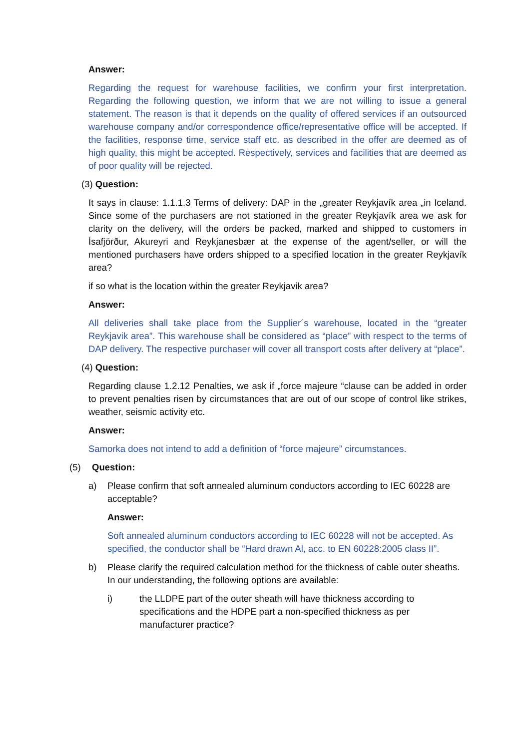Answer:
Regarding the request for warehouse facilities, we confirm your first interpretation. Regarding the following question, we inform that we are not willing to issue a general statement. The reason is that it depends on the quality of offered services if an outsourced warehouse company and/or correspondence office/representative office will be accepted. If the facilities, response time, service staff etc. as described in the offer are deemed as of high quality, this might be accepted. Respectively, services and facilities that are deemed as of poor quality will be rejected.
(3) Question:
It says in clause: 1.1.1.3 Terms of delivery: DAP in the „greater Reykjavík area „in Iceland. Since some of the purchasers are not stationed in the greater Reykjavík area we ask for clarity on the delivery, will the orders be packed, marked and shipped to customers in Ísafjörður, Akureyri and Reykjanesbær at the expense of the agent/seller, or will the mentioned purchasers have orders shipped to a specified location in the greater Reykjavík area?
if so what is the location within the greater Reykjavik area?
Answer:
All deliveries shall take place from the Supplier´s warehouse, located in the “greater Reykjavik area”. This warehouse shall be considered as “place” with respect to the terms of DAP delivery. The respective purchaser will cover all transport costs after delivery at “place”.
(4) Question:
Regarding clause 1.2.12 Penalties, we ask if „force majeure “clause can be added in order to prevent penalties risen by circumstances that are out of our scope of control like strikes, weather, seismic activity etc.
Answer:
Samorka does not intend to add a definition of “force majeure” circumstances.
(5) Question:
a) Please confirm that soft annealed aluminum conductors according to IEC 60228 are acceptable?
Answer:
Soft annealed aluminum conductors according to IEC 60228 will not be accepted. As specified, the conductor shall be “Hard drawn Al, acc. to EN 60228:2005 class II”.
b) Please clarify the required calculation method for the thickness of cable outer sheaths. In our understanding, the following options are available:
i) the LLDPE part of the outer sheath will have thickness according to specifications and the HDPE part a non-specified thickness as per manufacturer practice?